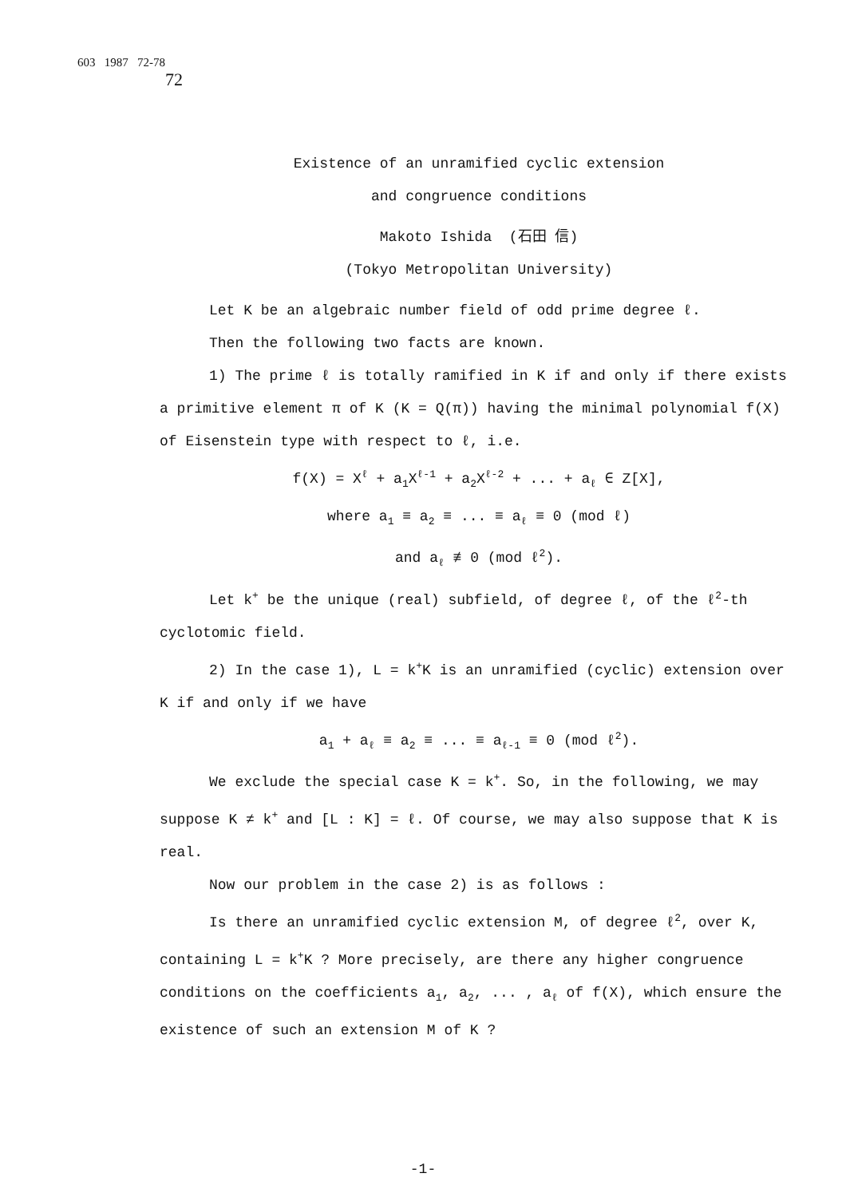603 1987 72-78
72
Existence of an unramified cyclic extension
and congruence conditions
Makoto Ishida (石田 信)
(Tokyo Metropolitan University)
Let K be an algebraic number field of odd prime degree ℓ.
Then the following two facts are known.
1) The prime ℓ is totally ramified in K if and only if there exists a primitive element π of K (K = Q(π)) having the minimal polynomial f(X) of Eisenstein type with respect to ℓ, i.e.
f(X) = X<sup>ℓ</sup> + a<sub>1</sub>X<sup>ℓ-1</sup> + a<sub>2</sub>X<sup>ℓ-2</sup> + ... + a<sub>ℓ</sub> ∈ Z[X],
where a<sub>1</sub> ≡ a<sub>2</sub> ≡ ... ≡ a<sub>ℓ</sub> ≡ 0 (mod ℓ)
and a<sub>ℓ</sub> ≢ 0 (mod ℓ<sup>2</sup>).
Let k<sup>+</sup> be the unique (real) subfield, of degree ℓ, of the ℓ<sup>2</sup>-th cyclotomic field.
2) In the case 1), L = k<sup>+</sup>K is an unramified (cyclic) extension over K if and only if we have
a<sub>1</sub> + a<sub>ℓ</sub> ≡ a<sub>2</sub> ≡ ... ≡ a<sub>ℓ-1</sub> ≡ 0 (mod ℓ<sup>2</sup>).
We exclude the special case K = k<sup>+</sup>. So, in the following, we may suppose K ≠ k<sup>+</sup> and [L : K] = ℓ. Of course, we may also suppose that K is real.
Now our problem in the case 2) is as follows :
Is there an unramified cyclic extension M, of degree ℓ<sup>2</sup>, over K, containing L = k<sup>+</sup>K ? More precisely, are there any higher congruence conditions on the coefficients a<sub>1</sub>, a<sub>2</sub>, ... , a<sub>ℓ</sub> of f(X), which ensure the existence of such an extension M of K ?
-1-